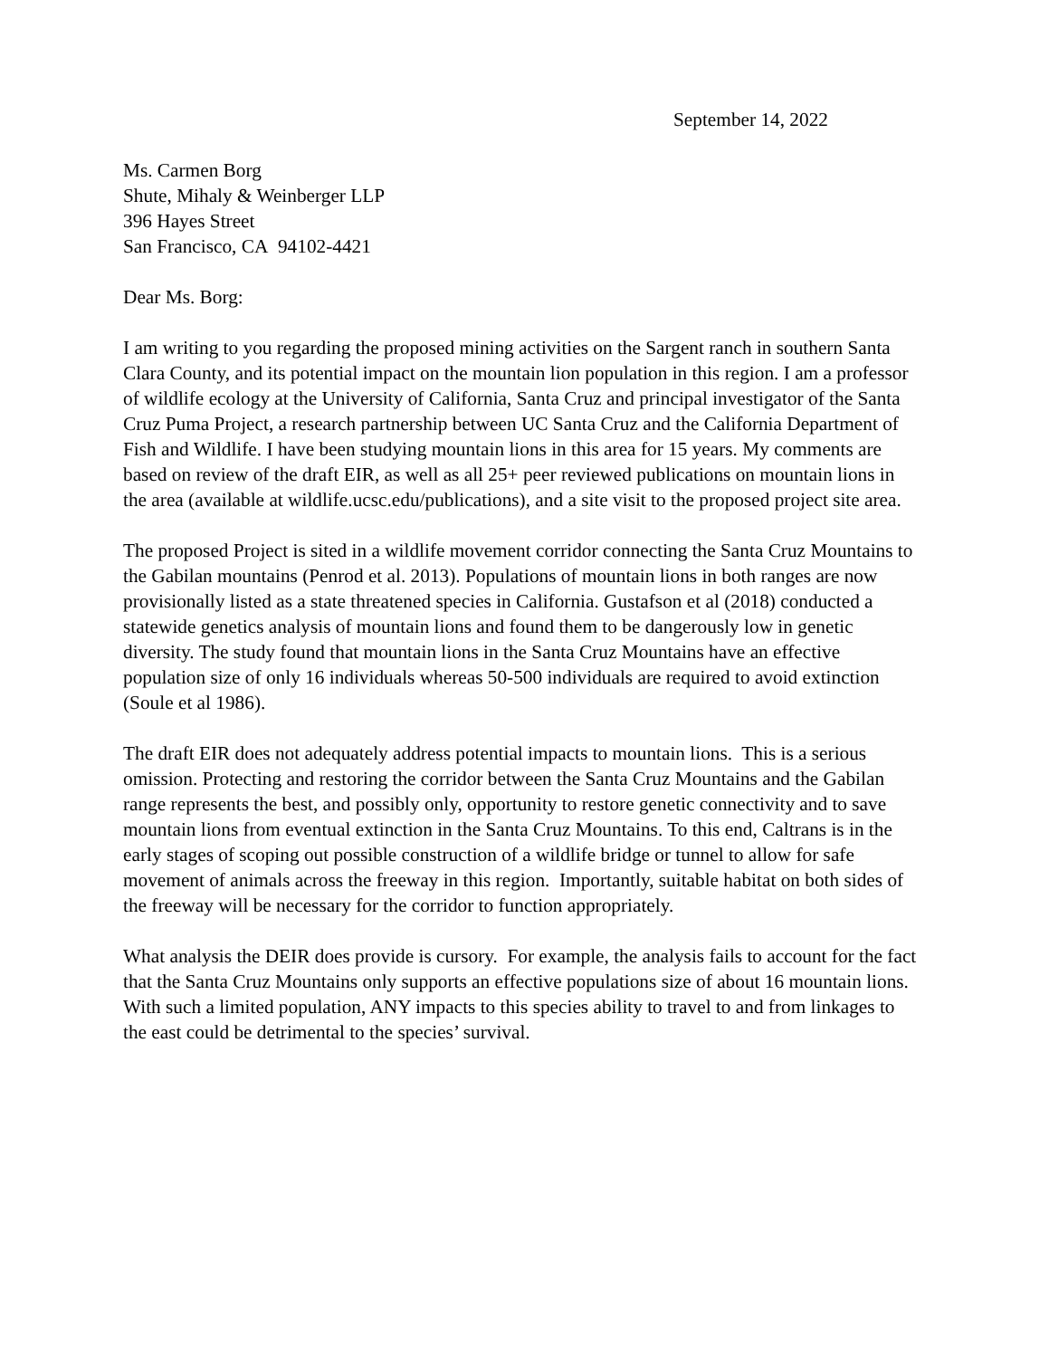September 14, 2022
Ms. Carmen Borg
Shute, Mihaly & Weinberger LLP
396 Hayes Street
San Francisco, CA 94102-4421
Dear Ms. Borg:
I am writing to you regarding the proposed mining activities on the Sargent ranch in southern Santa Clara County, and its potential impact on the mountain lion population in this region. I am a professor of wildlife ecology at the University of California, Santa Cruz and principal investigator of the Santa Cruz Puma Project, a research partnership between UC Santa Cruz and the California Department of Fish and Wildlife. I have been studying mountain lions in this area for 15 years. My comments are based on review of the draft EIR, as well as all 25+ peer reviewed publications on mountain lions in the area (available at wildlife.ucsc.edu/publications), and a site visit to the proposed project site area.
The proposed Project is sited in a wildlife movement corridor connecting the Santa Cruz Mountains to the Gabilan mountains (Penrod et al. 2013). Populations of mountain lions in both ranges are now provisionally listed as a state threatened species in California. Gustafson et al (2018) conducted a statewide genetics analysis of mountain lions and found them to be dangerously low in genetic diversity. The study found that mountain lions in the Santa Cruz Mountains have an effective population size of only 16 individuals whereas 50-500 individuals are required to avoid extinction (Soule et al 1986).
The draft EIR does not adequately address potential impacts to mountain lions. This is a serious omission. Protecting and restoring the corridor between the Santa Cruz Mountains and the Gabilan range represents the best, and possibly only, opportunity to restore genetic connectivity and to save mountain lions from eventual extinction in the Santa Cruz Mountains. To this end, Caltrans is in the early stages of scoping out possible construction of a wildlife bridge or tunnel to allow for safe movement of animals across the freeway in this region. Importantly, suitable habitat on both sides of the freeway will be necessary for the corridor to function appropriately.
What analysis the DEIR does provide is cursory. For example, the analysis fails to account for the fact that the Santa Cruz Mountains only supports an effective populations size of about 16 mountain lions. With such a limited population, ANY impacts to this species ability to travel to and from linkages to the east could be detrimental to the species’ survival.